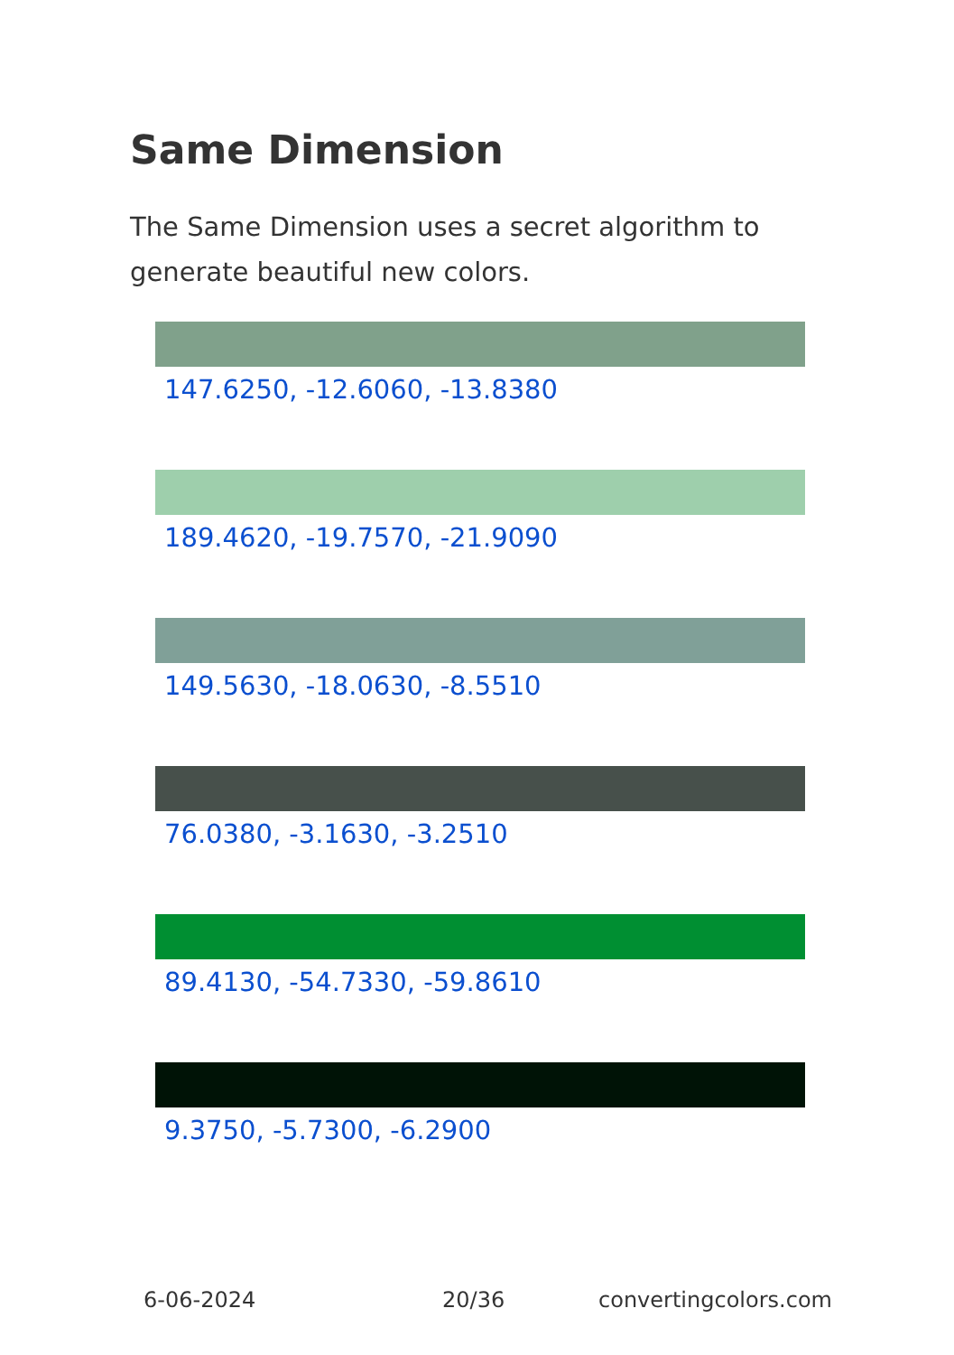Same Dimension
The Same Dimension uses a secret algorithm to generate beautiful new colors.
147.6250, -12.6060, -13.8380
189.4620, -19.7570, -21.9090
149.5630, -18.0630, -8.5510
76.0380, -3.1630, -3.2510
89.4130, -54.7330, -59.8610
9.3750, -5.7300, -6.2900
6-06-2024 20/36 convertingcolors.com